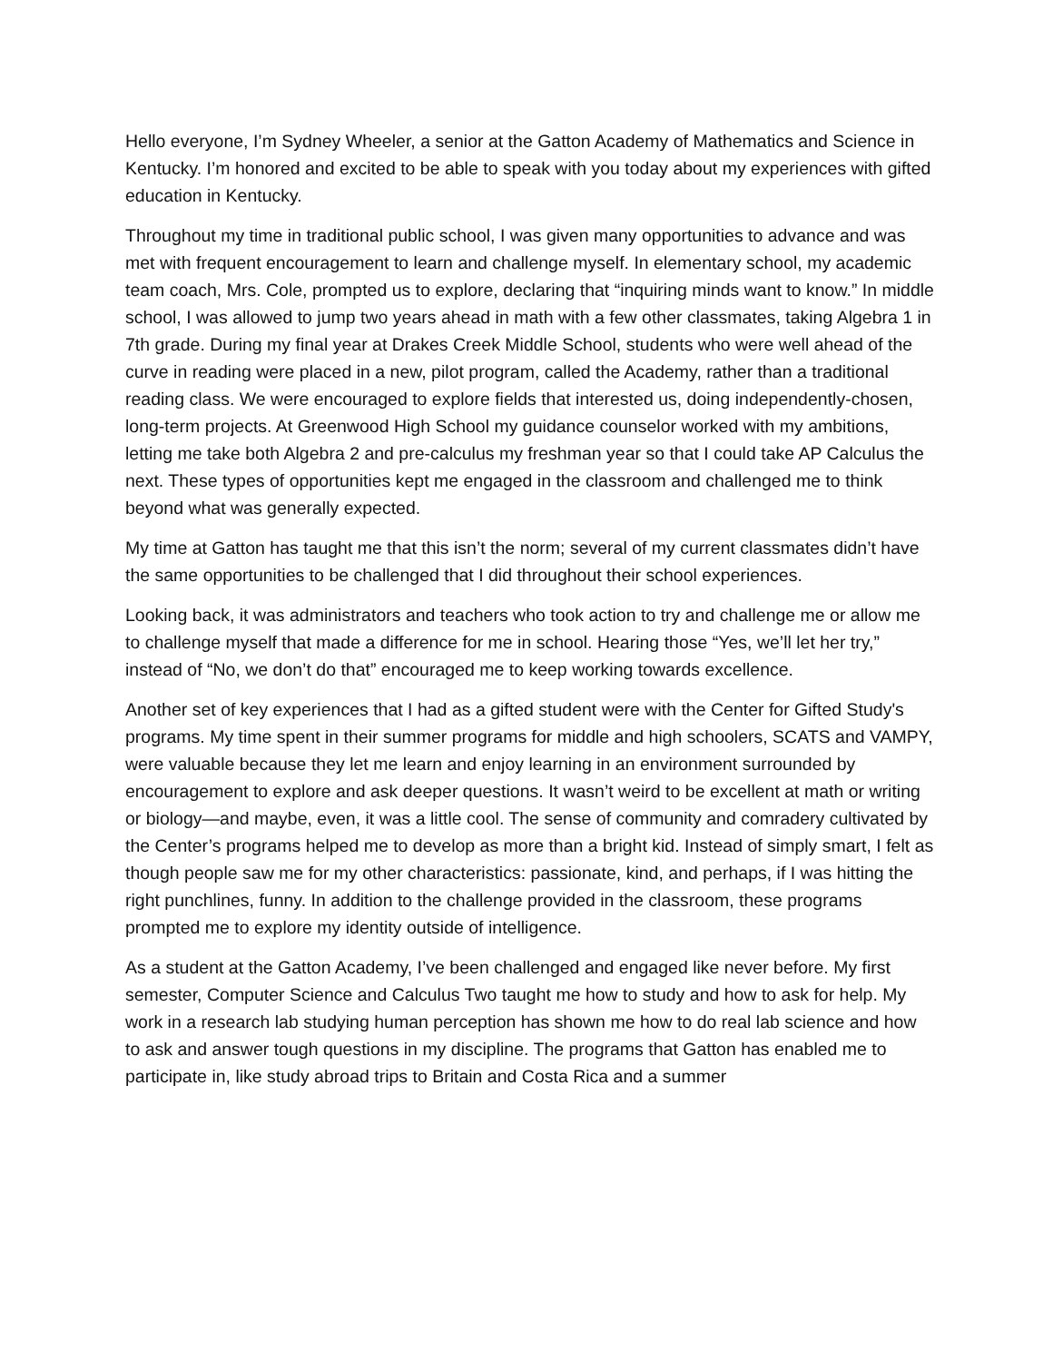Hello everyone, I’m Sydney Wheeler, a senior at the Gatton Academy of Mathematics and Science in Kentucky. I’m honored and excited to be able to speak with you today about my experiences with gifted education in Kentucky.
Throughout my time in traditional public school, I was given many opportunities to advance and was met with frequent encouragement to learn and challenge myself. In elementary school, my academic team coach, Mrs. Cole, prompted us to explore, declaring that “inquiring minds want to know.” In middle school, I was allowed to jump two years ahead in math with a few other classmates, taking Algebra 1 in 7th grade. During my final year at Drakes Creek Middle School, students who were well ahead of the curve in reading were placed in a new, pilot program, called the Academy, rather than a traditional reading class. We were encouraged to explore fields that interested us, doing independently-chosen, long-term projects. At Greenwood High School my guidance counselor worked with my ambitions, letting me take both Algebra 2 and pre-calculus my freshman year so that I could take AP Calculus the next. These types of opportunities kept me engaged in the classroom and challenged me to think beyond what was generally expected.
My time at Gatton has taught me that this isn’t the norm; several of my current classmates didn’t have the same opportunities to be challenged that I did throughout their school experiences.
Looking back, it was administrators and teachers who took action to try and challenge me or allow me to challenge myself that made a difference for me in school. Hearing those “Yes, we’ll let her try,” instead of “No, we don’t do that” encouraged me to keep working towards excellence.
Another set of key experiences that I had as a gifted student were with the Center for Gifted Study's programs. My time spent in their summer programs for middle and high schoolers, SCATS and VAMPY, were valuable because they let me learn and enjoy learning in an environment surrounded by encouragement to explore and ask deeper questions. It wasn’t weird to be excellent at math or writing or biology—and maybe, even, it was a little cool. The sense of community and comradery cultivated by the Center’s programs helped me to develop as more than a bright kid. Instead of simply smart, I felt as though people saw me for my other characteristics: passionate, kind, and perhaps, if I was hitting the right punchlines, funny. In addition to the challenge provided in the classroom, these programs prompted me to explore my identity outside of intelligence.
As a student at the Gatton Academy, I’ve been challenged and engaged like never before. My first semester, Computer Science and Calculus Two taught me how to study and how to ask for help. My work in a research lab studying human perception has shown me how to do real lab science and how to ask and answer tough questions in my discipline. The programs that Gatton has enabled me to participate in, like study abroad trips to Britain and Costa Rica and a summer